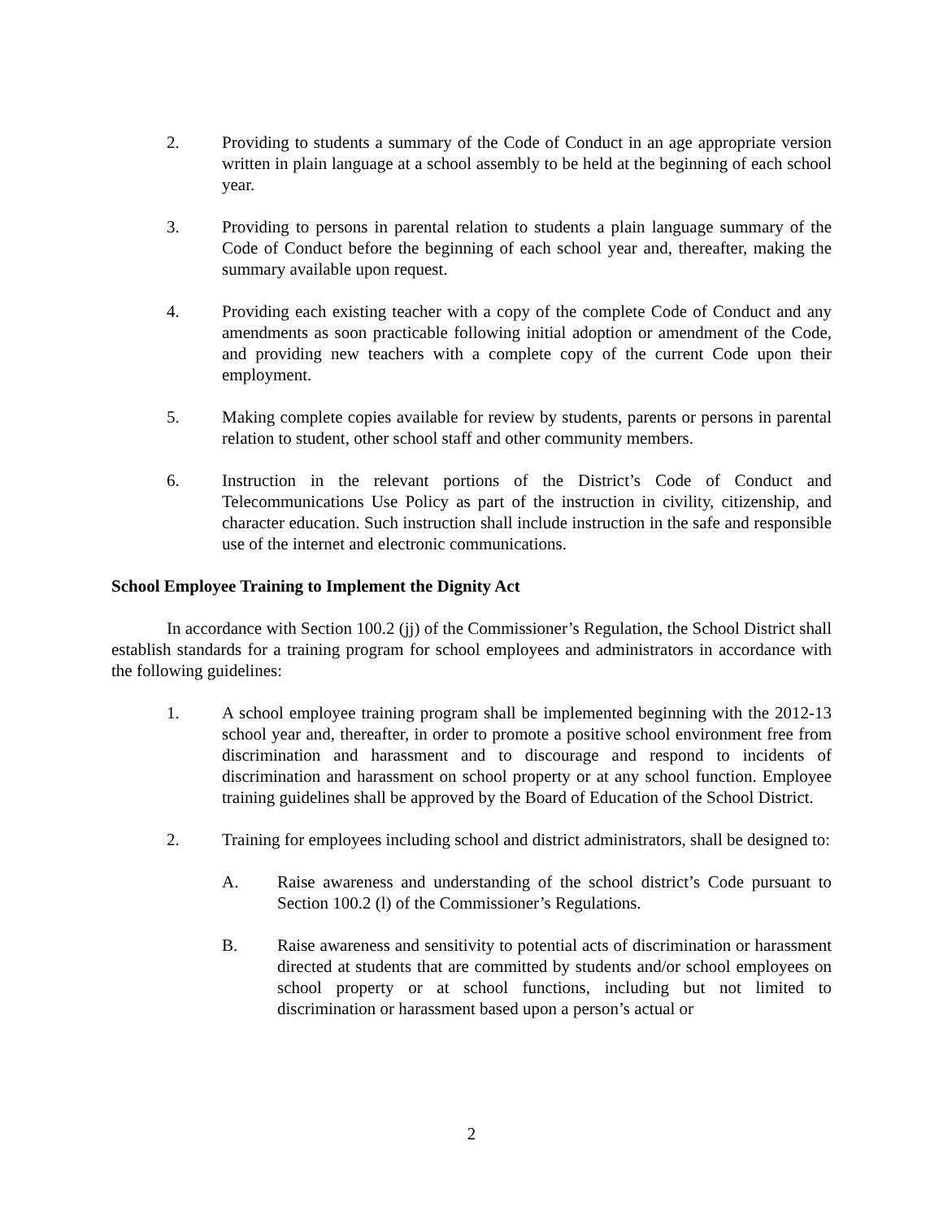2. Providing to students a summary of the Code of Conduct in an age appropriate version written in plain language at a school assembly to be held at the beginning of each school year.
3. Providing to persons in parental relation to students a plain language summary of the Code of Conduct before the beginning of each school year and, thereafter, making the summary available upon request.
4. Providing each existing teacher with a copy of the complete Code of Conduct and any amendments as soon practicable following initial adoption or amendment of the Code, and providing new teachers with a complete copy of the current Code upon their employment.
5. Making complete copies available for review by students, parents or persons in parental relation to student, other school staff and other community members.
6. Instruction in the relevant portions of the District’s Code of Conduct and Telecommunications Use Policy as part of the instruction in civility, citizenship, and character education. Such instruction shall include instruction in the safe and responsible use of the internet and electronic communications.
School Employee Training to Implement the Dignity Act
In accordance with Section 100.2 (jj) of the Commissioner’s Regulation, the School District shall establish standards for a training program for school employees and administrators in accordance with the following guidelines:
1. A school employee training program shall be implemented beginning with the 2012-13 school year and, thereafter, in order to promote a positive school environment free from discrimination and harassment and to discourage and respond to incidents of discrimination and harassment on school property or at any school function. Employee training guidelines shall be approved by the Board of Education of the School District.
2. Training for employees including school and district administrators, shall be designed to:
A. Raise awareness and understanding of the school district’s Code pursuant to Section 100.2 (l) of the Commissioner’s Regulations.
B. Raise awareness and sensitivity to potential acts of discrimination or harassment directed at students that are committed by students and/or school employees on school property or at school functions, including but not limited to discrimination or harassment based upon a person’s actual or
2